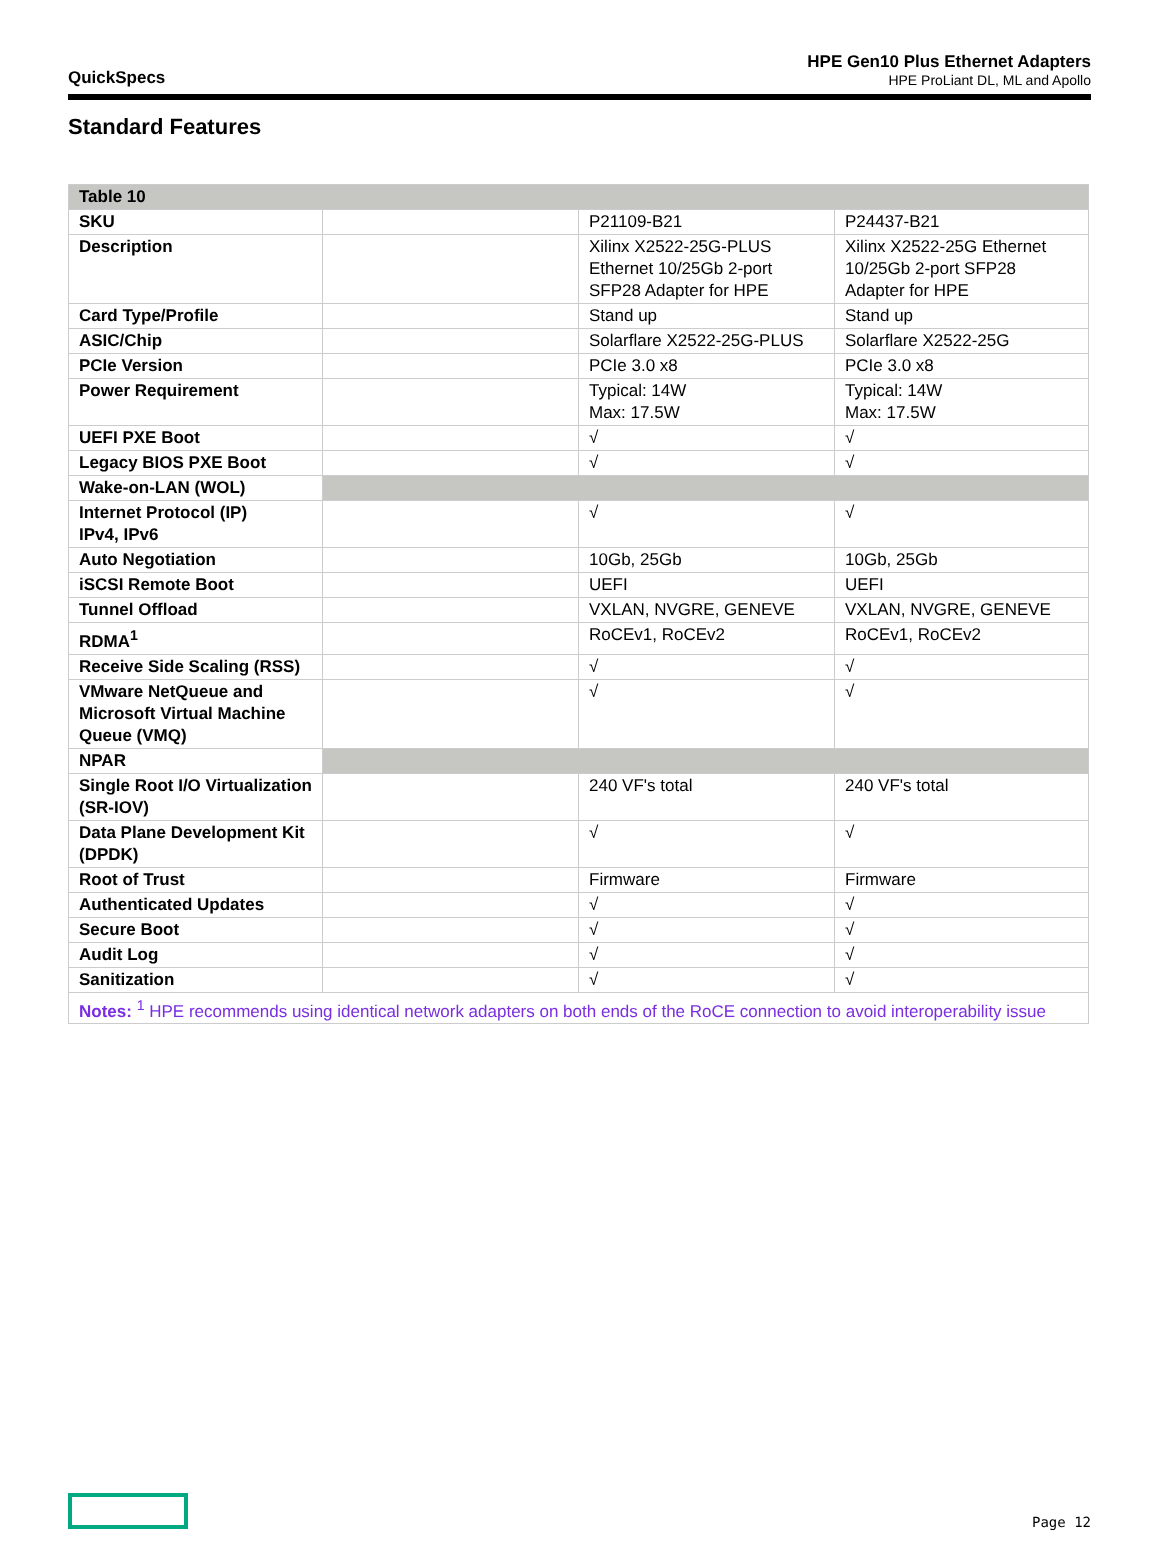QuickSpecs
HPE Gen10 Plus Ethernet Adapters
HPE ProLiant DL, ML and Apollo
Standard Features
| Table 10 | | | |
| --- | --- | --- | --- |
| SKU | | P21109-B21 | P24437-B21 |
| Description | | Xilinx X2522-25G-PLUS Ethernet 10/25Gb 2-port SFP28 Adapter for HPE | Xilinx X2522-25G Ethernet 10/25Gb 2-port SFP28 Adapter for HPE |
| Card Type/Profile | | Stand up | Stand up |
| ASIC/Chip | | Solarflare X2522-25G-PLUS | Solarflare X2522-25G |
| PCIe Version | | PCIe 3.0 x8 | PCIe 3.0 x8 |
| Power Requirement | | Typical: 14W Max: 17.5W | Typical: 14W Max: 17.5W |
| UEFI PXE Boot | | √ | √ |
| Legacy BIOS PXE Boot | | √ | √ |
| Wake-on-LAN (WOL) | | | |
| Internet Protocol (IP) IPv4, IPv6 | | √ | √ |
| Auto Negotiation | | 10Gb, 25Gb | 10Gb, 25Gb |
| iSCSI Remote Boot | | UEFI | UEFI |
| Tunnel Offload | | VXLAN, NVGRE, GENEVE | VXLAN, NVGRE, GENEVE |
| RDMA<sup>1</sup> | | RoCEv1, RoCEv2 | RoCEv1, RoCEv2 |
| Receive Side Scaling (RSS) | | √ | √ |
| VMware NetQueue and Microsoft Virtual Machine Queue (VMQ) | | √ | √ |
| NPAR | | | |
| Single Root I/O Virtualization (SR-IOV) | | 240 VF's total | 240 VF's total |
| Data Plane Development Kit (DPDK) | | √ | √ |
| Root of Trust | | Firmware | Firmware |
| Authenticated Updates | | √ | √ |
| Secure Boot | | √ | √ |
| Audit Log | | √ | √ |
| Sanitization | | √ | √ |
| Notes: <sup>1</sup> HPE recommends using identical network adapters on both ends of the RoCE connection to avoid interoperability issue | | | |
Page 12